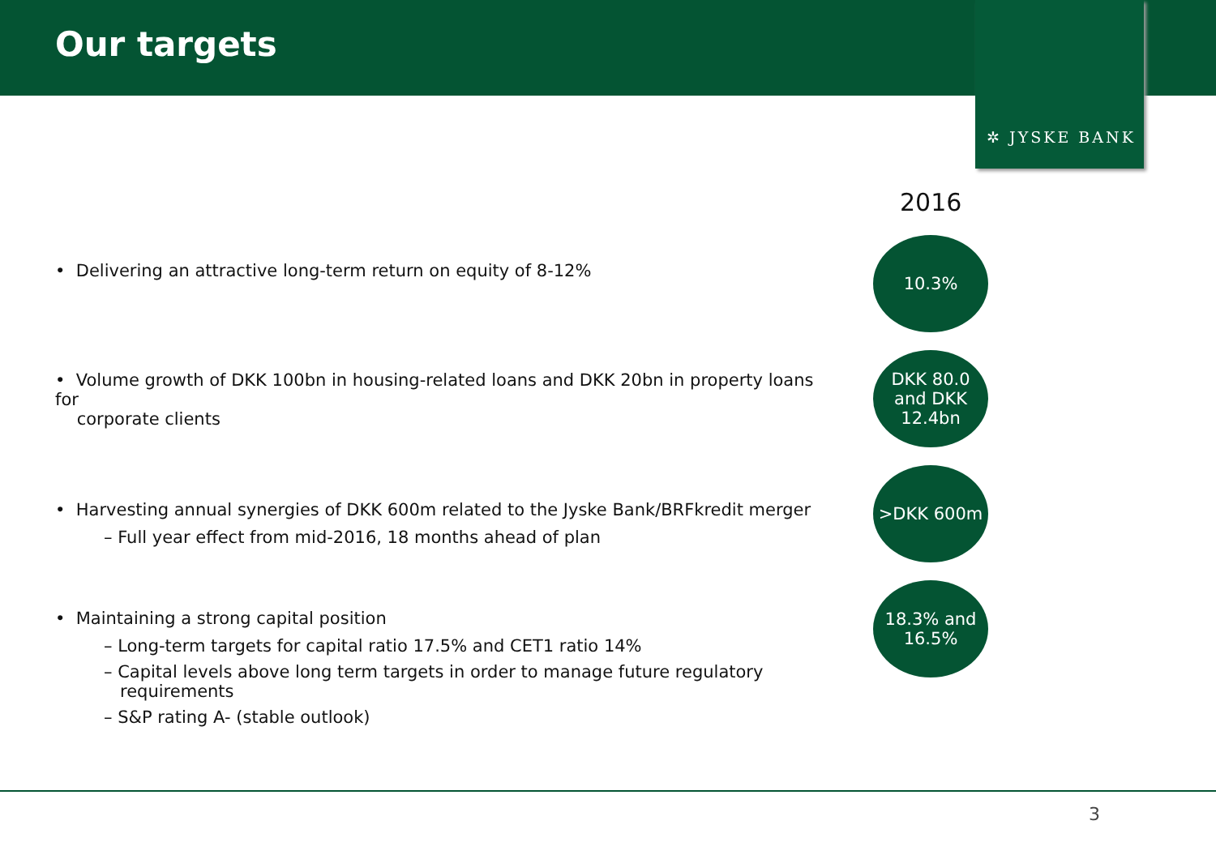Our targets
✲ JYSKE BANK
2016
• Delivering an attractive long-term return on equity of 8-12%
• Volume growth of DKK 100bn in housing-related loans and DKK 20bn in property loans for
corporate clients
• Harvesting annual synergies of DKK 600m related to the Jyske Bank/BRFkredit merger
– Full year effect from mid-2016, 18 months ahead of plan
• Maintaining a strong capital position
– Long-term targets for capital ratio 17.5% and CET1 ratio 14%
– Capital levels above long term targets in order to manage future regulatory
requirements
– S&P rating A- (stable outlook)
10.3%
DKK 80.0
and DKK
12.4bn
>DKK 600m
18.3% and
16.5%
3